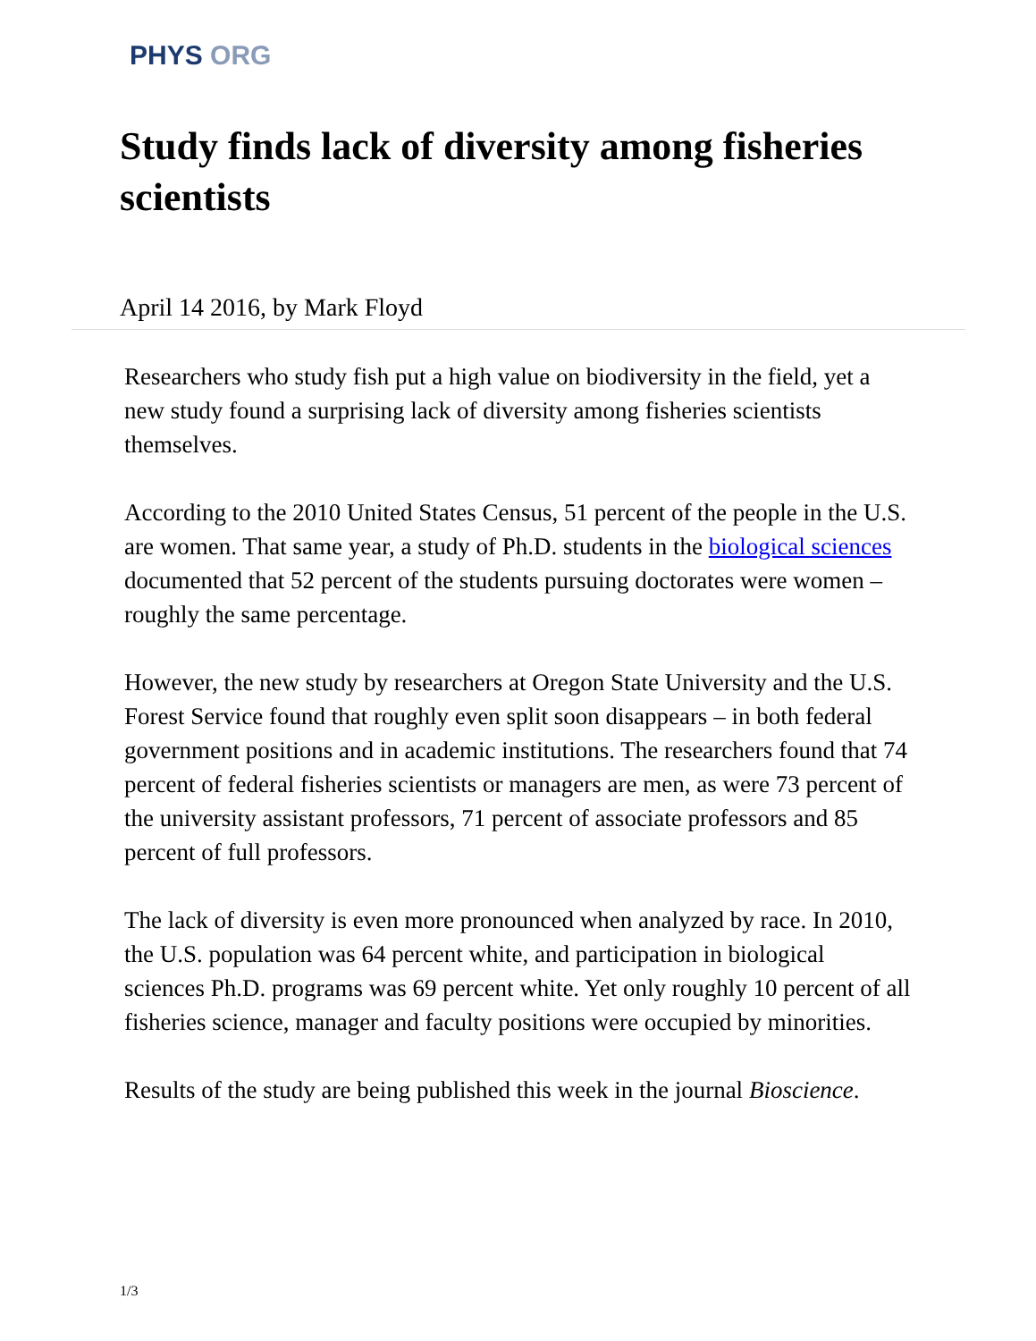PHYS ORG
Study finds lack of diversity among fisheries scientists
April 14 2016, by Mark Floyd
Researchers who study fish put a high value on biodiversity in the field, yet a new study found a surprising lack of diversity among fisheries scientists themselves.
According to the 2010 United States Census, 51 percent of the people in the U.S. are women. That same year, a study of Ph.D. students in the biological sciences documented that 52 percent of the students pursuing doctorates were women – roughly the same percentage.
However, the new study by researchers at Oregon State University and the U.S. Forest Service found that roughly even split soon disappears – in both federal government positions and in academic institutions. The researchers found that 74 percent of federal fisheries scientists or managers are men, as were 73 percent of the university assistant professors, 71 percent of associate professors and 85 percent of full professors.
The lack of diversity is even more pronounced when analyzed by race. In 2010, the U.S. population was 64 percent white, and participation in biological sciences Ph.D. programs was 69 percent white. Yet only roughly 10 percent of all fisheries science, manager and faculty positions were occupied by minorities.
Results of the study are being published this week in the journal Bioscience.
1/3